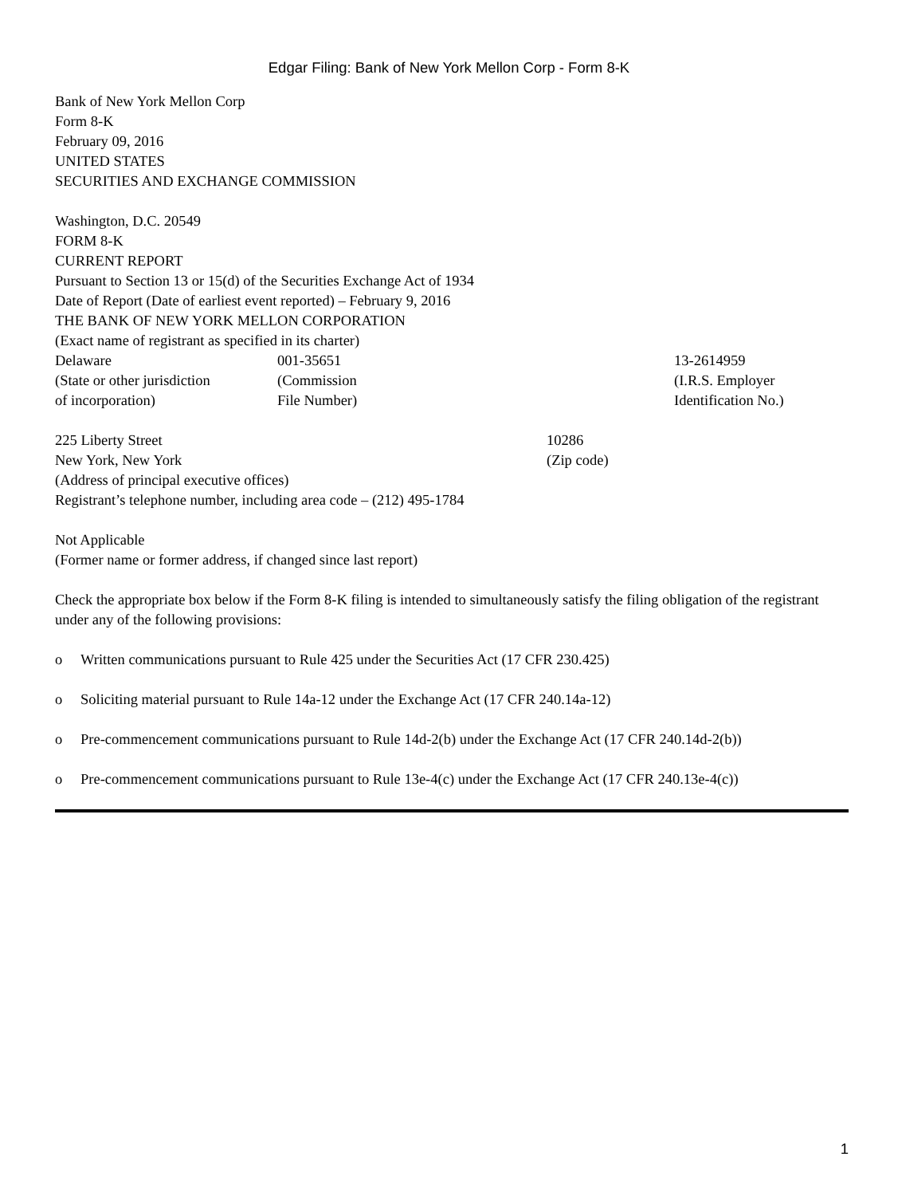Edgar Filing: Bank of New York Mellon Corp - Form 8-K
Bank of New York Mellon Corp
Form 8-K
February 09, 2016
UNITED STATES
SECURITIES AND EXCHANGE COMMISSION
Washington, D.C. 20549
FORM 8-K
CURRENT REPORT
Pursuant to Section 13 or 15(d) of the Securities Exchange Act of 1934
Date of Report (Date of earliest event reported) – February 9, 2016
THE BANK OF NEW YORK MELLON CORPORATION
(Exact name of registrant as specified in its charter)
| Delaware (State or other jurisdiction of incorporation) | 001-35651 (Commission File Number) | 13-2614959 (I.R.S. Employer Identification No.) |
| 225 Liberty Street New York, New York | 10286 (Zip code) |
(Address of principal executive offices)
Registrant’s telephone number, including area code – (212) 495-1784
Not Applicable
(Former name or former address, if changed since last report)
Check the appropriate box below if the Form 8-K filing is intended to simultaneously satisfy the filing obligation of the registrant under any of the following provisions:
o Written communications pursuant to Rule 425 under the Securities Act (17 CFR 230.425)
o Soliciting material pursuant to Rule 14a-12 under the Exchange Act (17 CFR 240.14a-12)
o Pre-commencement communications pursuant to Rule 14d-2(b) under the Exchange Act (17 CFR 240.14d-2(b))
o Pre-commencement communications pursuant to Rule 13e-4(c) under the Exchange Act (17 CFR 240.13e-4(c))
1